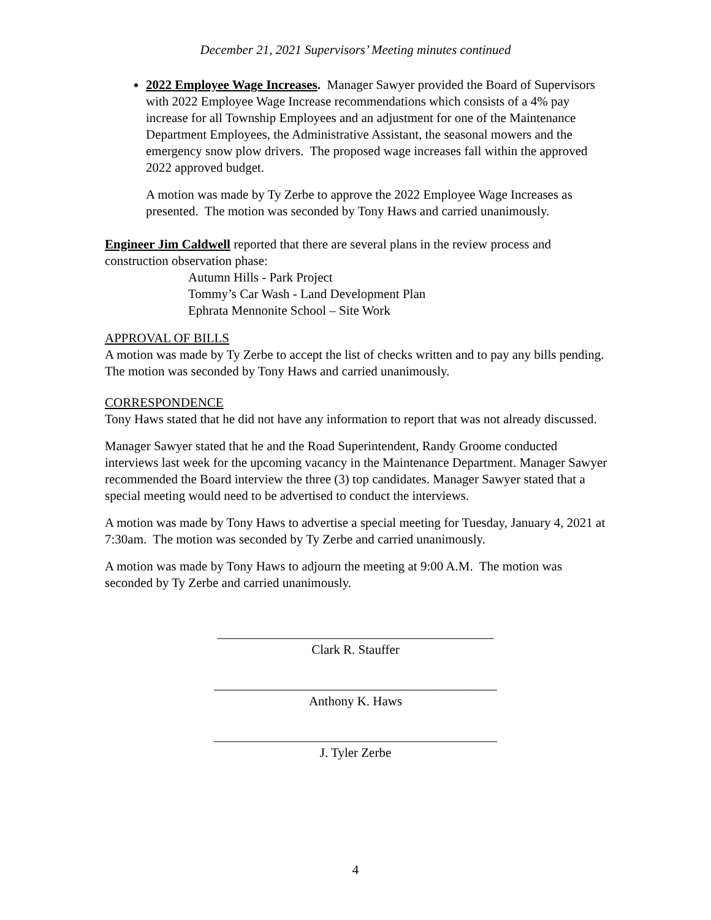December 21, 2021 Supervisors’ Meeting minutes continued
2022 Employee Wage Increases. Manager Sawyer provided the Board of Supervisors with 2022 Employee Wage Increase recommendations which consists of a 4% pay increase for all Township Employees and an adjustment for one of the Maintenance Department Employees, the Administrative Assistant, the seasonal mowers and the emergency snow plow drivers. The proposed wage increases fall within the approved 2022 approved budget.
A motion was made by Ty Zerbe to approve the 2022 Employee Wage Increases as presented. The motion was seconded by Tony Haws and carried unanimously.
Engineer Jim Caldwell reported that there are several plans in the review process and construction observation phase:
Autumn Hills - Park Project
Tommy’s Car Wash - Land Development Plan
Ephrata Mennonite School – Site Work
APPROVAL OF BILLS
A motion was made by Ty Zerbe to accept the list of checks written and to pay any bills pending. The motion was seconded by Tony Haws and carried unanimously.
CORRESPONDENCE
Tony Haws stated that he did not have any information to report that was not already discussed.
Manager Sawyer stated that he and the Road Superintendent, Randy Groome conducted interviews last week for the upcoming vacancy in the Maintenance Department. Manager Sawyer recommended the Board interview the three (3) top candidates. Manager Sawyer stated that a special meeting would need to be advertised to conduct the interviews.
A motion was made by Tony Haws to advertise a special meeting for Tuesday, January 4, 2021 at 7:30am. The motion was seconded by Ty Zerbe and carried unanimously.
A motion was made by Tony Haws to adjourn the meeting at 9:00 A.M. The motion was seconded by Ty Zerbe and carried unanimously.
___________________________________________
Clark R. Stauffer
____________________________________________
Anthony K. Haws
____________________________________________
J. Tyler Zerbe
4